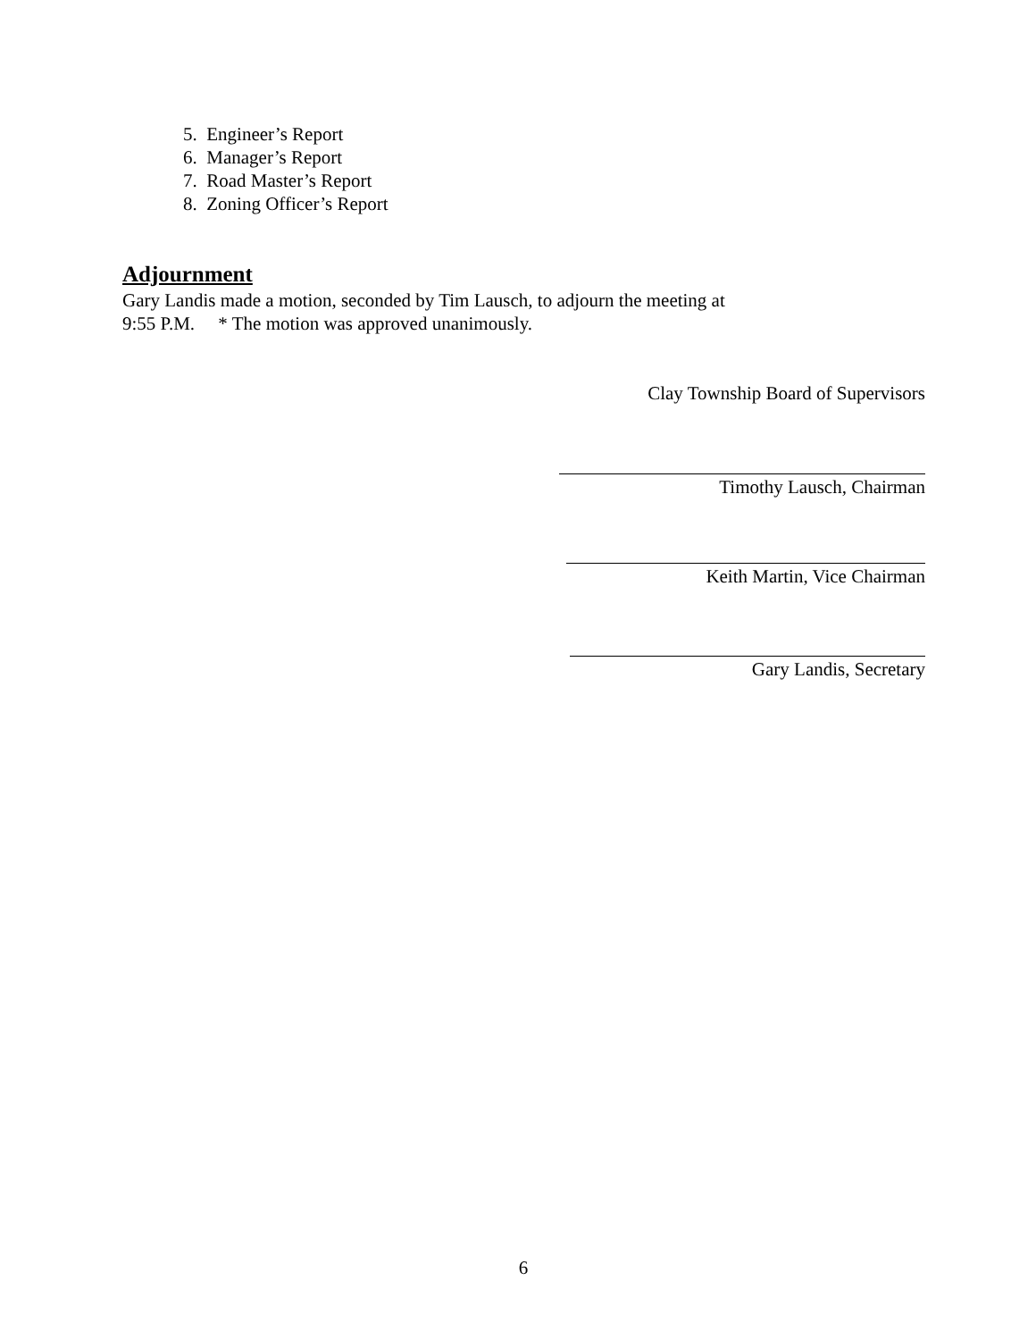5. Engineer’s Report
6. Manager’s Report
7. Road Master’s Report
8. Zoning Officer’s Report
Adjournment
Gary Landis made a motion, seconded by Tim Lausch, to adjourn the meeting at
9:55 P.M. * The motion was approved unanimously.
Clay Township Board of Supervisors
Timothy Lausch, Chairman
Keith Martin, Vice Chairman
Gary Landis, Secretary
6